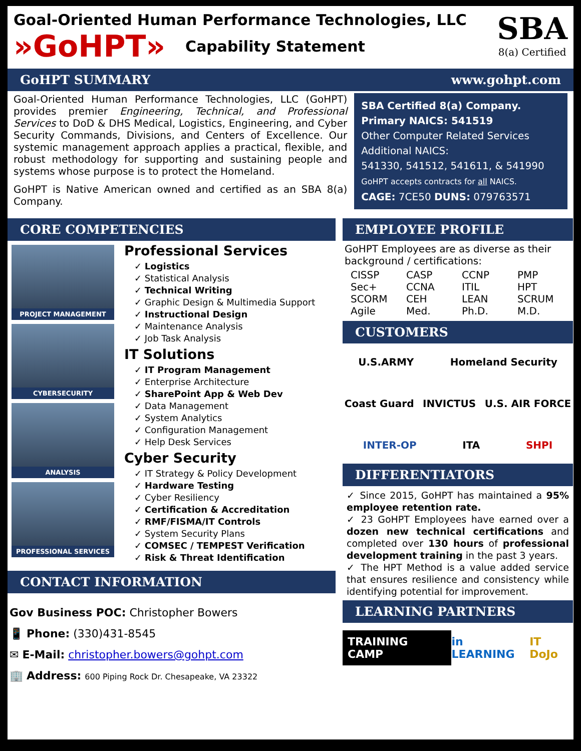Goal-Oriented Human Performance Technologies, LLC
»GoHPT»
Capability Statement
SBA
8(a) Certified
GoHPT SUMMARY www.gohpt.com
Goal-Oriented Human Performance Technologies, LLC (GoHPT) provides premier Engineering, Technical, and Professional Services to DoD & DHS Medical, Logistics, Engineering, and Cyber Security Commands, Divisions, and Centers of Excellence. Our systemic management approach applies a practical, flexible, and robust methodology for supporting and sustaining people and systems whose purpose is to protect the Homeland.
GoHPT is Native American owned and certified as an SBA 8(a) Company.
SBA Certified 8(a) Company.
Primary NAICS: 541519
Other Computer Related Services
Additional NAICS:
541330, 541512, 541611, & 541990
GoHPT accepts contracts for all NAICS.
CAGE: 7CE50 DUNS: 079763571
CORE COMPETENCIES
PROJECT MANAGEMENT
CYBERSECURITY
ANALYSIS
PROFESSIONAL SERVICES
Professional Services
✓ Logistics
✓ Statistical Analysis
✓ Technical Writing
✓ Graphic Design & Multimedia Support
✓ Instructional Design
✓ Maintenance Analysis
✓ Job Task Analysis
IT Solutions
✓ IT Program Management
✓ Enterprise Architecture
✓ SharePoint App & Web Dev
✓ Data Management
✓ System Analytics
✓ Configuration Management
✓ Help Desk Services
Cyber Security
✓ IT Strategy & Policy Development
✓ Hardware Testing
✓ Cyber Resiliency
✓ Certification & Accreditation
✓ RMF/FISMA/IT Controls
✓ System Security Plans
✓ COMSEC / TEMPEST Verification
✓ Risk & Threat Identification
CONTACT INFORMATION
Gov Business POC: Christopher Bowers
📱 Phone: (330)431-8545
✉ E-Mail: christopher.bowers@gohpt.com
🏢 Address: 600 Piping Rock Dr. Chesapeake, VA 23322
EMPLOYEE PROFILE
GoHPT Employees are as diverse as their background / certifications:
CISSP CASP CCNP PMP Sec+ CCNA ITIL HPT SCORM CEH LEAN SCRUM Agile Med. Ph.D. M.D.
CUSTOMERS
U.S.ARMY Homeland Security Coast Guard INVICTUS U.S. AIR FORCE INTER-OP ITA SHPI
DIFFERENTIATORS
✓ Since 2015, GoHPT has maintained a 95% employee retention rate.
✓ 23 GoHPT Employees have earned over a dozen new technical certifications and completed over 130 hours of professional development training in the past 3 years.
✓ The HPT Method is a value added service that ensures resilience and consistency while identifying potential for improvement.
LEARNING PARTNERS
TRAINING CAMP in LEARNING IT DoJo